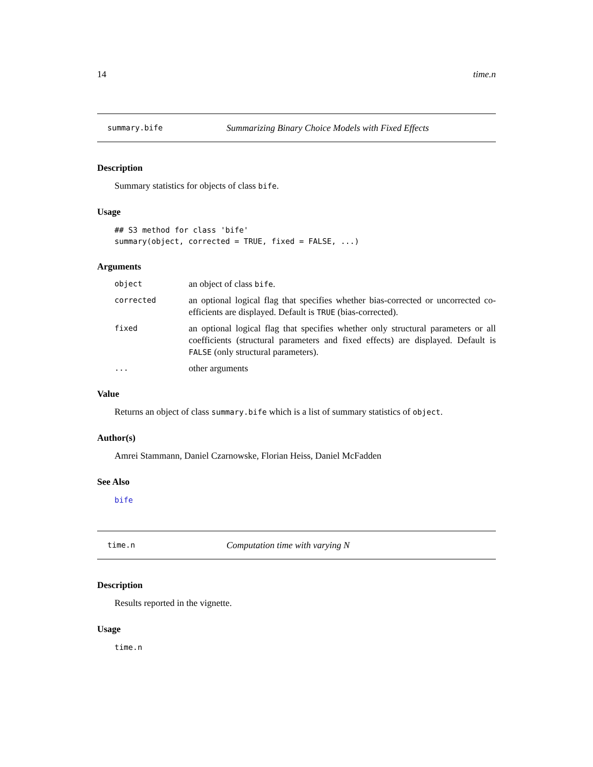14 time.n
summary.bife Summarizing Binary Choice Models with Fixed Effects
Description
Summary statistics for objects of class bife.
Usage
## S3 method for class 'bife'
summary(object, corrected = TRUE, fixed = FALSE, ...)
Arguments
| object | an object of class bife . |
| corrected | an optional logical flag that specifies whether bias-corrected or uncorrected co-efficients are displayed. Default is TRUE (bias-corrected). |
| fixed | an optional logical flag that specifies whether only structural parameters or all coefficients (structural parameters and fixed effects) are displayed. Default is FALSE (only structural parameters). |
| ... | other arguments |
Value
Returns an object of class summary.bife which is a list of summary statistics of object.
Author(s)
Amrei Stammann, Daniel Czarnowske, Florian Heiss, Daniel McFadden
See Also
bife
time.n Computation time with varying N
Description
Results reported in the vignette.
Usage
time.n